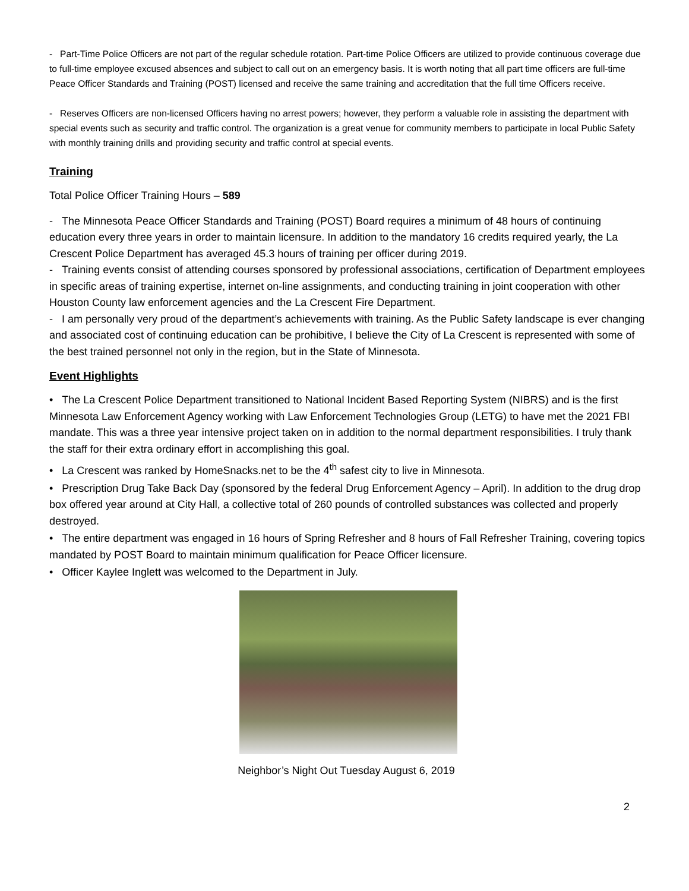- Part-Time Police Officers are not part of the regular schedule rotation. Part-time Police Officers are utilized to provide continuous coverage due to full-time employee excused absences and subject to call out on an emergency basis. It is worth noting that all part time officers are full-time Peace Officer Standards and Training (POST) licensed and receive the same training and accreditation that the full time Officers receive.
- Reserves Officers are non-licensed Officers having no arrest powers; however, they perform a valuable role in assisting the department with special events such as security and traffic control. The organization is a great venue for community members to participate in local Public Safety with monthly training drills and providing security and traffic control at special events.
Training
Total Police Officer Training Hours – 589
- The Minnesota Peace Officer Standards and Training (POST) Board requires a minimum of 48 hours of continuing education every three years in order to maintain licensure. In addition to the mandatory 16 credits required yearly, the La Crescent Police Department has averaged 45.3 hours of training per officer during 2019.
- Training events consist of attending courses sponsored by professional associations, certification of Department employees in specific areas of training expertise, internet on-line assignments, and conducting training in joint cooperation with other Houston County law enforcement agencies and the La Crescent Fire Department.
- I am personally very proud of the department’s achievements with training. As the Public Safety landscape is ever changing and associated cost of continuing education can be prohibitive, I believe the City of La Crescent is represented with some of the best trained personnel not only in the region, but in the State of Minnesota.
Event Highlights
• The La Crescent Police Department transitioned to National Incident Based Reporting System (NIBRS) and is the first Minnesota Law Enforcement Agency working with Law Enforcement Technologies Group (LETG) to have met the 2021 FBI mandate. This was a three year intensive project taken on in addition to the normal department responsibilities. I truly thank the staff for their extra ordinary effort in accomplishing this goal.
• La Crescent was ranked by HomeSnacks.net to be the 4<sup>th</sup> safest city to live in Minnesota.
• Prescription Drug Take Back Day (sponsored by the federal Drug Enforcement Agency – April). In addition to the drug drop box offered year around at City Hall, a collective total of 260 pounds of controlled substances was collected and properly destroyed.
• The entire department was engaged in 16 hours of Spring Refresher and 8 hours of Fall Refresher Training, covering topics mandated by POST Board to maintain minimum qualification for Peace Officer licensure.
• Officer Kaylee Inglett was welcomed to the Department in July.
Neighbor’s Night Out Tuesday August 6, 2019
2